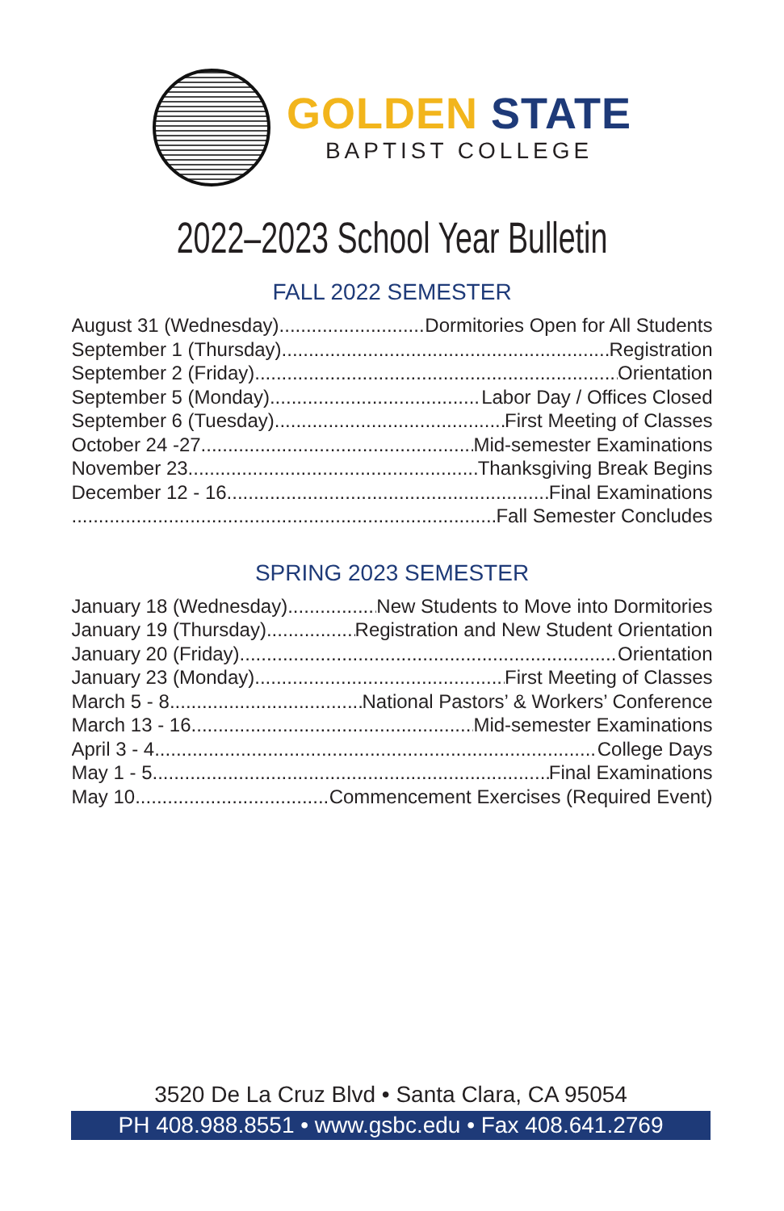GOLDEN STATE
BAPTIST COLLEGE
2022–2023 School Year Bulletin
FALL 2022 SEMESTER
August 31 (Wednesday) Dormitories Open for All Students
September 1 (Thursday) Registration
September 2 (Friday) Orientation
September 5 (Monday) Labor Day / Offices Closed
September 6 (Tuesday) First Meeting of Classes
October 24 -27 Mid-semester Examinations
November 23 Thanksgiving Break Begins
December 12 - 16 Final Examinations
Fall Semester Concludes
SPRING 2023 SEMESTER
January 18 (Wednesday) New Students to Move into Dormitories
January 19 (Thursday) Registration and New Student Orientation
January 20 (Friday) Orientation
January 23 (Monday) First Meeting of Classes
March 5 - 8 National Pastors’ & Workers’ Conference
March 13 - 16 Mid-semester Examinations
April 3 - 4 College Days
May 1 - 5 Final Examinations
May 10 Commencement Exercises (Required Event)
3520 De La Cruz Blvd • Santa Clara, CA 95054
PH 408.988.8551 • www.gsbc.edu • Fax 408.641.2769